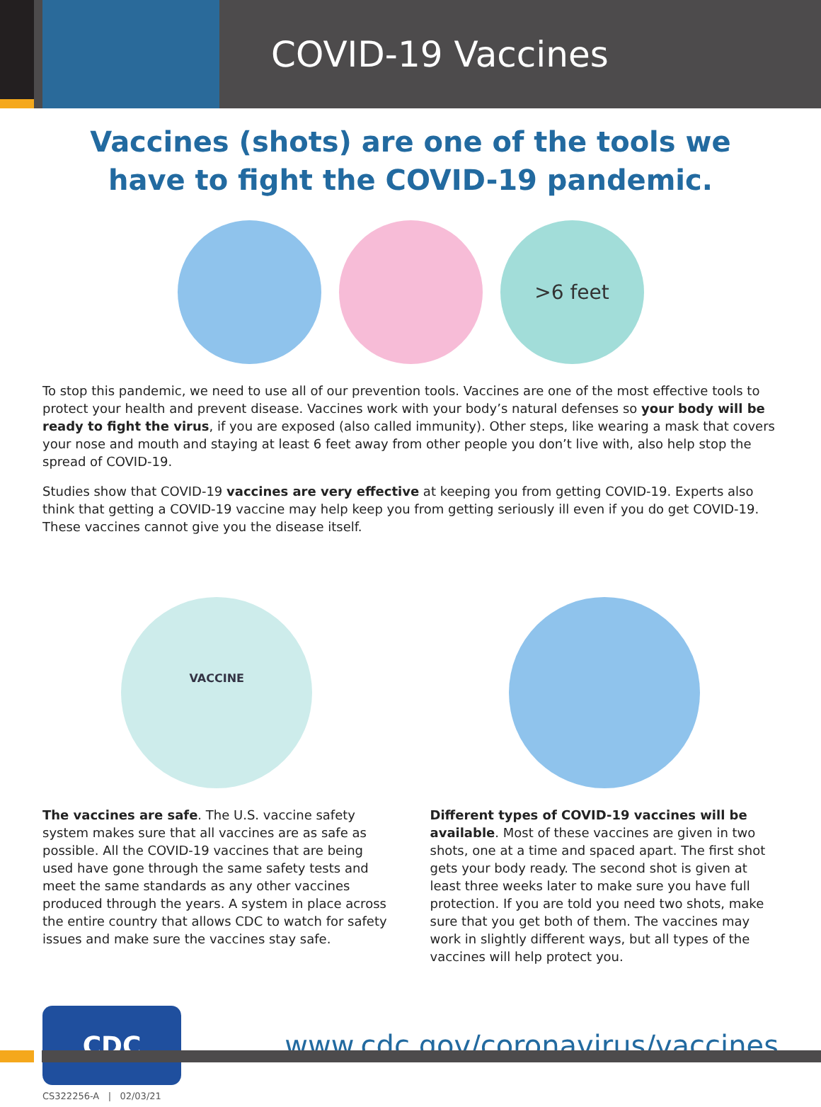COVID-19 Vaccines
Vaccines (shots) are one of the tools we
have to fight the COVID-19 pandemic.
>6 feet
To stop this pandemic, we need to use all of our prevention tools. Vaccines are one of the most effective tools to protect your health and prevent disease. Vaccines work with your body’s natural defenses so your body will be ready to fight the virus, if you are exposed (also called immunity). Other steps, like wearing a mask that covers your nose and mouth and staying at least 6 feet away from other people you don’t live with, also help stop the spread of COVID-19.
Studies show that COVID-19 vaccines are very effective at keeping you from getting COVID-19. Experts also think that getting a COVID-19 vaccine may help keep you from getting seriously ill even if you do get COVID-19. These vaccines cannot give you the disease itself.
VACCINE
The vaccines are safe. The U.S. vaccine safety system makes sure that all vaccines are as safe as possible. All the COVID-19 vaccines that are being used have gone through the same safety tests and meet the same standards as any other vaccines produced through the years. A system in place across the entire country that allows CDC to watch for safety issues and make sure the vaccines stay safe.
Different types of COVID-19 vaccines will be available. Most of these vaccines are given in two shots, one at a time and spaced apart. The first shot gets your body ready. The second shot is given at least three weeks later to make sure you have full protection. If you are told you need two shots, make sure that you get both of them. The vaccines may work in slightly different ways, but all types of the vaccines will help protect you.
CDC
www.cdc.gov/coronavirus/vaccines
CS322256-A | 02/03/21